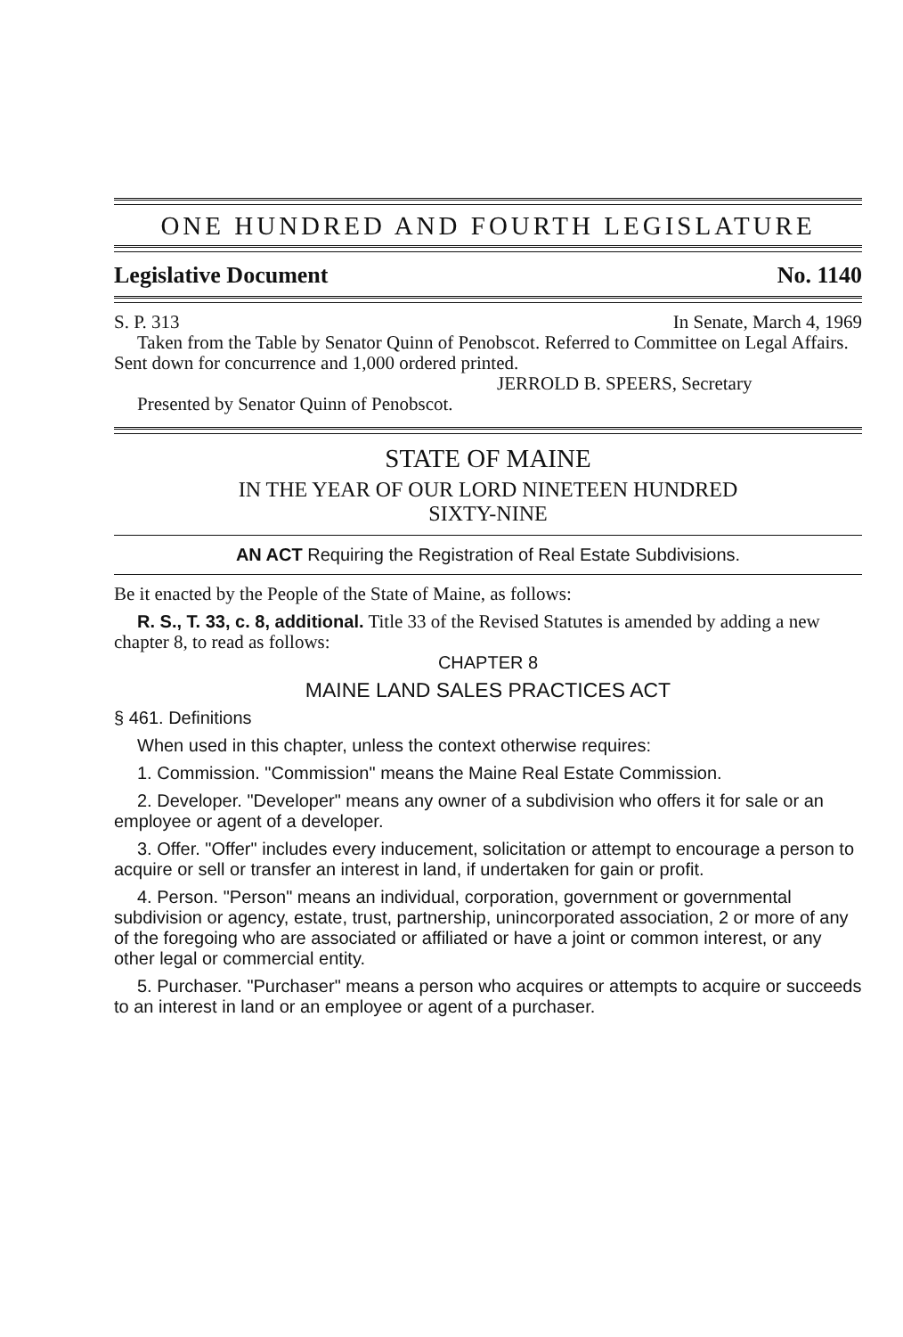ONE HUNDRED AND FOURTH LEGISLATURE
Legislative Document No. 1140
S. P. 313 In Senate, March 4, 1969
Taken from the Table by Senator Quinn of Penobscot. Referred to Committee on Legal Affairs. Sent down for concurrence and 1,000 ordered printed.
JERROLD B. SPEERS, Secretary
Presented by Senator Quinn of Penobscot.
STATE OF MAINE
IN THE YEAR OF OUR LORD NINETEEN HUNDRED
SIXTY-NINE
AN ACT Requiring the Registration of Real Estate Subdivisions.
Be it enacted by the People of the State of Maine, as follows:
R. S., T. 33, c. 8, additional. Title 33 of the Revised Statutes is amended by adding a new chapter 8, to read as follows:
CHAPTER 8
MAINE LAND SALES PRACTICES ACT
§ 461. Definitions
When used in this chapter, unless the context otherwise requires:
1. Commission. "Commission" means the Maine Real Estate Commission.
2. Developer. "Developer" means any owner of a subdivision who offers it for sale or an employee or agent of a developer.
3. Offer. "Offer" includes every inducement, solicitation or attempt to encourage a person to acquire or sell or transfer an interest in land, if undertaken for gain or profit.
4. Person. "Person" means an individual, corporation, government or governmental subdivision or agency, estate, trust, partnership, unincorporated association, 2 or more of any of the foregoing who are associated or affiliated or have a joint or common interest, or any other legal or commercial entity.
5. Purchaser. "Purchaser" means a person who acquires or attempts to acquire or succeeds to an interest in land or an employee or agent of a purchaser.